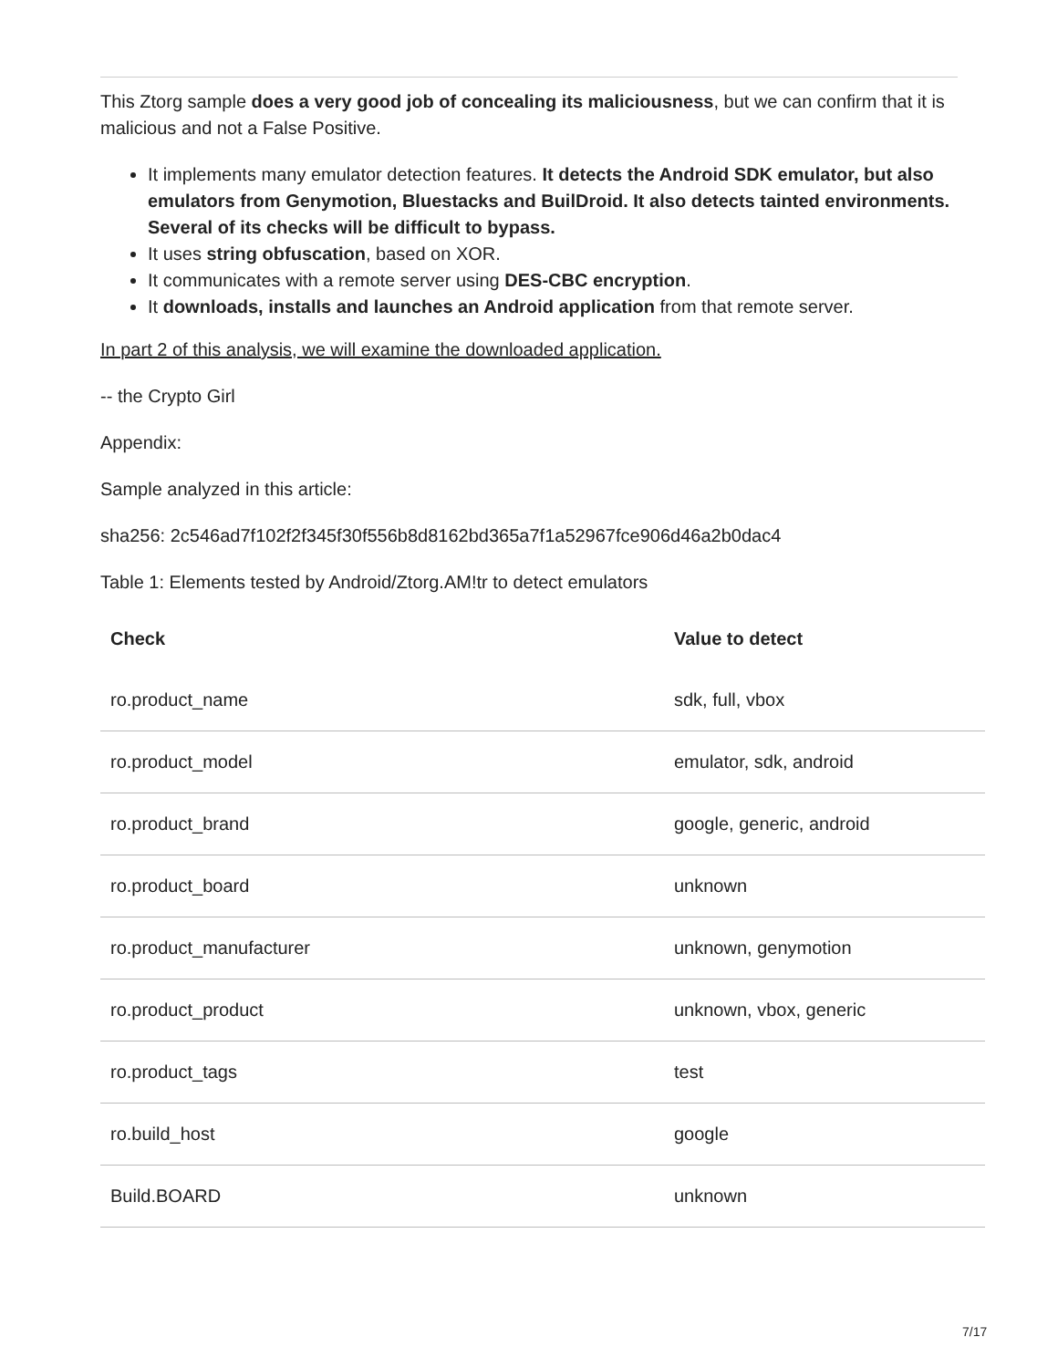This Ztorg sample does a very good job of concealing its maliciousness, but we can confirm that it is malicious and not a False Positive.
It implements many emulator detection features. It detects the Android SDK emulator, but also emulators from Genymotion, Bluestacks and BuilDroid. It also detects tainted environments. Several of its checks will be difficult to bypass.
It uses string obfuscation, based on XOR.
It communicates with a remote server using DES-CBC encryption.
It downloads, installs and launches an Android application from that remote server.
In part 2 of this analysis, we will examine the downloaded application.
-- the Crypto Girl
Appendix:
Sample analyzed in this article:
sha256: 2c546ad7f102f2f345f30f556b8d8162bd365a7f1a52967fce906d46a2b0dac4
Table 1: Elements tested by Android/Ztorg.AM!tr to detect emulators
| Check | Value to detect |
| --- | --- |
| ro.product_name | sdk, full, vbox |
| ro.product_model | emulator, sdk, android |
| ro.product_brand | google, generic, android |
| ro.product_board | unknown |
| ro.product_manufacturer | unknown, genymotion |
| ro.product_product | unknown, vbox, generic |
| ro.product_tags | test |
| ro.build_host | google |
| Build.BOARD | unknown |
7/17